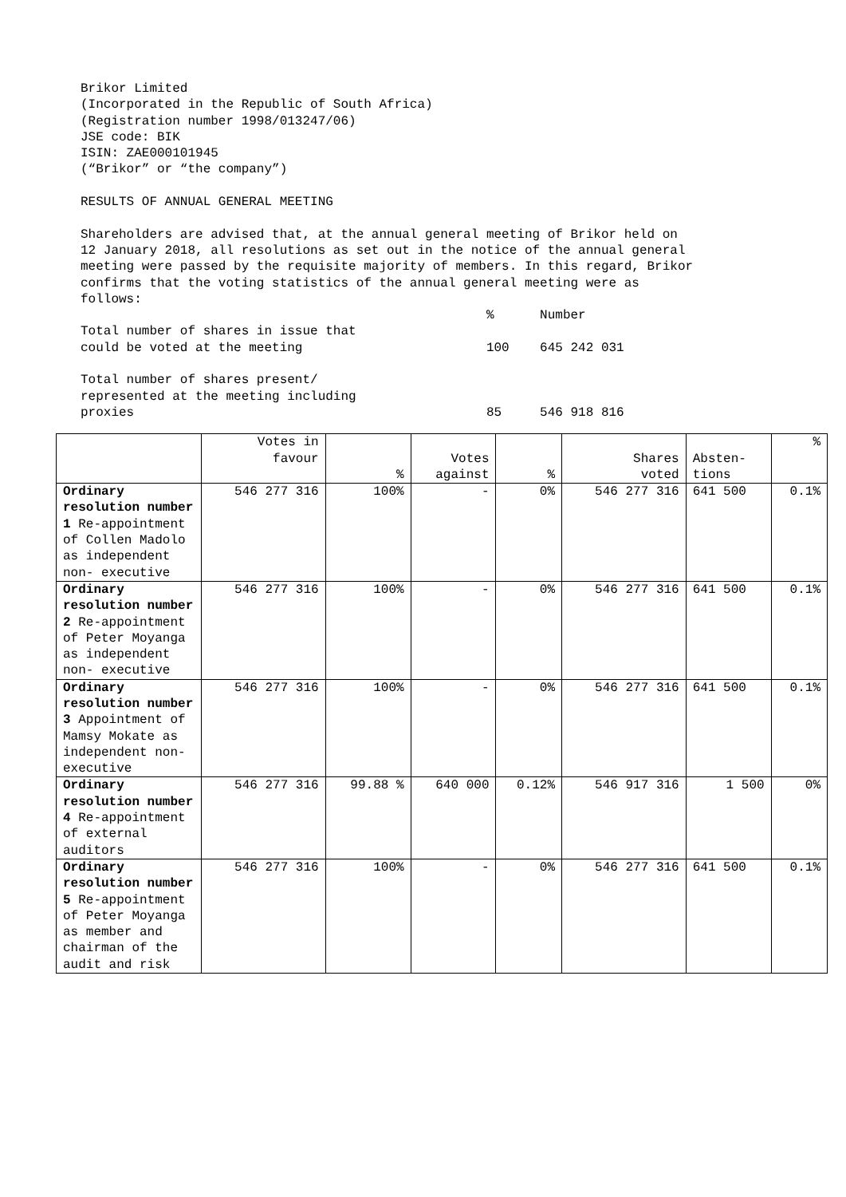Brikor Limited (Incorporated in the Republic of South Africa) (Registration number 1998/013247/06) JSE code: BIK ISIN: ZAE000101945 (“Brikor” or “the company”) RESULTS OF ANNUAL GENERAL MEETING Shareholders are advised that, at the annual general meeting of Brikor held on 12 January 2018, all resolutions as set out in the notice of the annual general meeting were passed by the requisite majority of members. In this regard, Brikor confirms that the voting statistics of the annual general meeting were as follows: % Number Total number of shares in issue that could be voted at the meeting 100 645 242 031 Total number of shares present/ represented at the meeting including proxies 85 546 918 816
| | Votes in favour | % | Votes against | % | Shares voted | Absten- tions | % |
| --- | --- | --- | --- | --- | --- | --- | --- |
| Ordinary resolution number 1 Re-appointment of Collen Madolo as independent non- executive | 546 277 316 | 100% | - | 0% | 546 277 316 | 641 500 | 0.1% |
| Ordinary resolution number 2 Re-appointment of Peter Moyanga as independent non- executive | 546 277 316 | 100% | - | 0% | 546 277 316 | 641 500 | 0.1% |
| Ordinary resolution number 3 Appointment of Mamsy Mokate as independent non- executive | 546 277 316 | 100% | - | 0% | 546 277 316 | 641 500 | 0.1% |
| Ordinary resolution number 4 Re-appointment of external auditors | 546 277 316 | 99.88 % | 640 000 | 0.12% | 546 917 316 | 1 500 | 0% |
| Ordinary resolution number 5 Re-appointment of Peter Moyanga as member and chairman of the audit and risk | 546 277 316 | 100% | - | 0% | 546 277 316 | 641 500 | 0.1% |